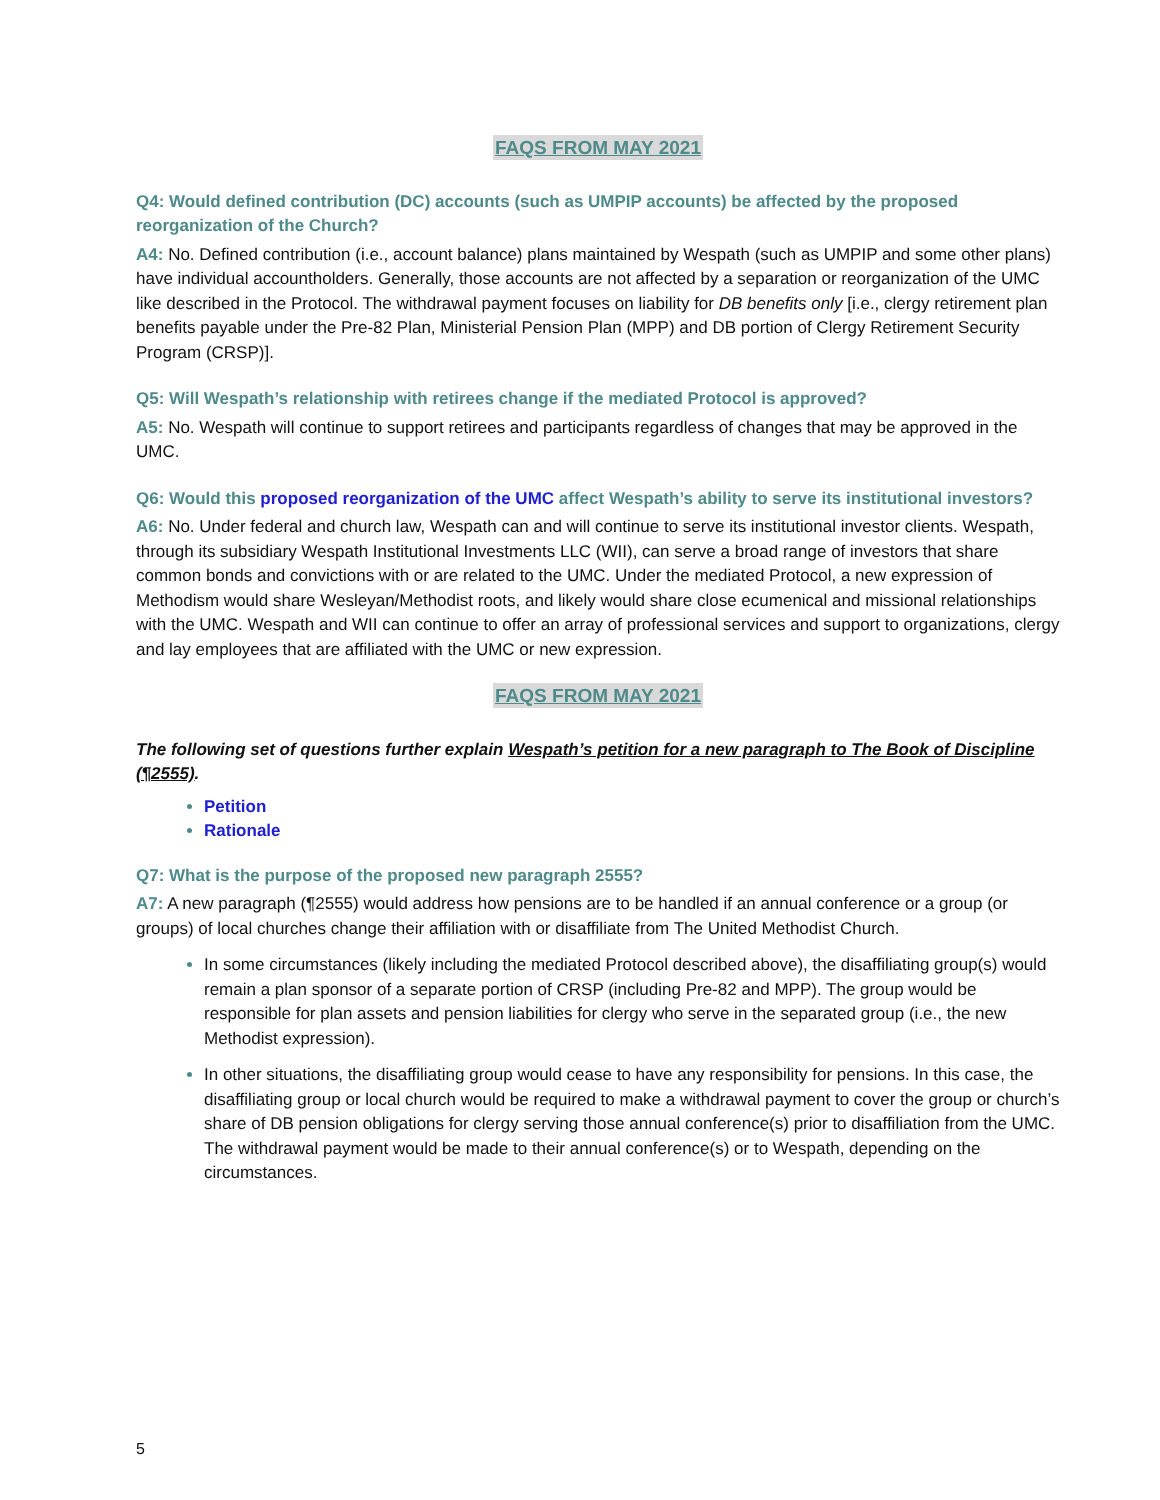FAQS FROM MAY 2021
Q4: Would defined contribution (DC) accounts (such as UMPIP accounts) be affected by the proposed reorganization of the Church?
A4: No. Defined contribution (i.e., account balance) plans maintained by Wespath (such as UMPIP and some other plans) have individual accountholders. Generally, those accounts are not affected by a separation or reorganization of the UMC like described in the Protocol. The withdrawal payment focuses on liability for DB benefits only [i.e., clergy retirement plan benefits payable under the Pre-82 Plan, Ministerial Pension Plan (MPP) and DB portion of Clergy Retirement Security Program (CRSP)].
Q5: Will Wespath’s relationship with retirees change if the mediated Protocol is approved?
A5: No. Wespath will continue to support retirees and participants regardless of changes that may be approved in the UMC.
Q6: Would this proposed reorganization of the UMC affect Wespath’s ability to serve its institutional investors?
A6: No. Under federal and church law, Wespath can and will continue to serve its institutional investor clients. Wespath, through its subsidiary Wespath Institutional Investments LLC (WII), can serve a broad range of investors that share common bonds and convictions with or are related to the UMC. Under the mediated Protocol, a new expression of Methodism would share Wesleyan/Methodist roots, and likely would share close ecumenical and missional relationships with the UMC. Wespath and WII can continue to offer an array of professional services and support to organizations, clergy and lay employees that are affiliated with the UMC or new expression.
FAQS FROM MAY 2021
The following set of questions further explain Wespath’s petition for a new paragraph to The Book of Discipline (¶2555).
Petition
Rationale
Q7: What is the purpose of the proposed new paragraph 2555?
A7: A new paragraph (¶2555) would address how pensions are to be handled if an annual conference or a group (or groups) of local churches change their affiliation with or disaffiliate from The United Methodist Church.
In some circumstances (likely including the mediated Protocol described above), the disaffiliating group(s) would remain a plan sponsor of a separate portion of CRSP (including Pre-82 and MPP). The group would be responsible for plan assets and pension liabilities for clergy who serve in the separated group (i.e., the new Methodist expression).
In other situations, the disaffiliating group would cease to have any responsibility for pensions. In this case, the disaffiliating group or local church would be required to make a withdrawal payment to cover the group or church’s share of DB pension obligations for clergy serving those annual conference(s) prior to disaffiliation from the UMC. The withdrawal payment would be made to their annual conference(s) or to Wespath, depending on the circumstances.
5